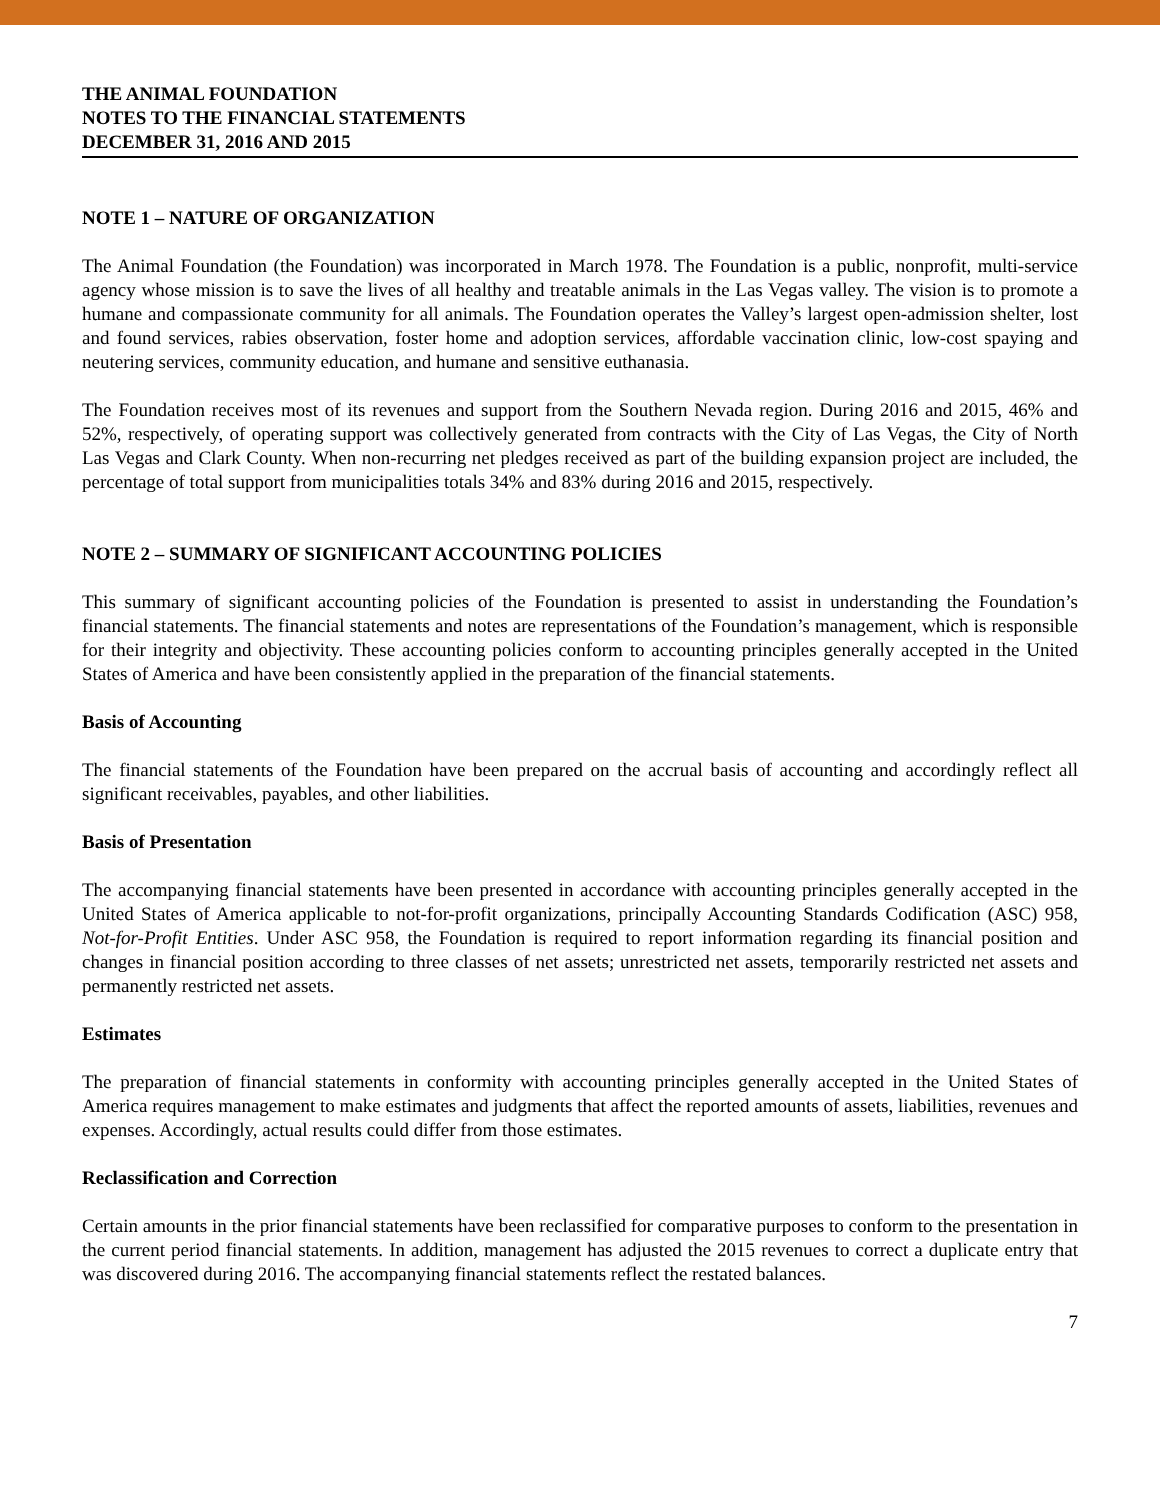THE ANIMAL FOUNDATION
NOTES TO THE FINANCIAL STATEMENTS
DECEMBER 31, 2016 AND 2015
NOTE 1 – NATURE OF ORGANIZATION
The Animal Foundation (the Foundation) was incorporated in March 1978. The Foundation is a public, nonprofit, multi-service agency whose mission is to save the lives of all healthy and treatable animals in the Las Vegas valley. The vision is to promote a humane and compassionate community for all animals. The Foundation operates the Valley’s largest open-admission shelter, lost and found services, rabies observation, foster home and adoption services, affordable vaccination clinic, low-cost spaying and neutering services, community education, and humane and sensitive euthanasia.
The Foundation receives most of its revenues and support from the Southern Nevada region. During 2016 and 2015, 46% and 52%, respectively, of operating support was collectively generated from contracts with the City of Las Vegas, the City of North Las Vegas and Clark County. When non-recurring net pledges received as part of the building expansion project are included, the percentage of total support from municipalities totals 34% and 83% during 2016 and 2015, respectively.
NOTE 2 – SUMMARY OF SIGNIFICANT ACCOUNTING POLICIES
This summary of significant accounting policies of the Foundation is presented to assist in understanding the Foundation’s financial statements. The financial statements and notes are representations of the Foundation’s management, which is responsible for their integrity and objectivity. These accounting policies conform to accounting principles generally accepted in the United States of America and have been consistently applied in the preparation of the financial statements.
Basis of Accounting
The financial statements of the Foundation have been prepared on the accrual basis of accounting and accordingly reflect all significant receivables, payables, and other liabilities.
Basis of Presentation
The accompanying financial statements have been presented in accordance with accounting principles generally accepted in the United States of America applicable to not-for-profit organizations, principally Accounting Standards Codification (ASC) 958, Not-for-Profit Entities. Under ASC 958, the Foundation is required to report information regarding its financial position and changes in financial position according to three classes of net assets; unrestricted net assets, temporarily restricted net assets and permanently restricted net assets.
Estimates
The preparation of financial statements in conformity with accounting principles generally accepted in the United States of America requires management to make estimates and judgments that affect the reported amounts of assets, liabilities, revenues and expenses. Accordingly, actual results could differ from those estimates.
Reclassification and Correction
Certain amounts in the prior financial statements have been reclassified for comparative purposes to conform to the presentation in the current period financial statements. In addition, management has adjusted the 2015 revenues to correct a duplicate entry that was discovered during 2016. The accompanying financial statements reflect the restated balances.
7